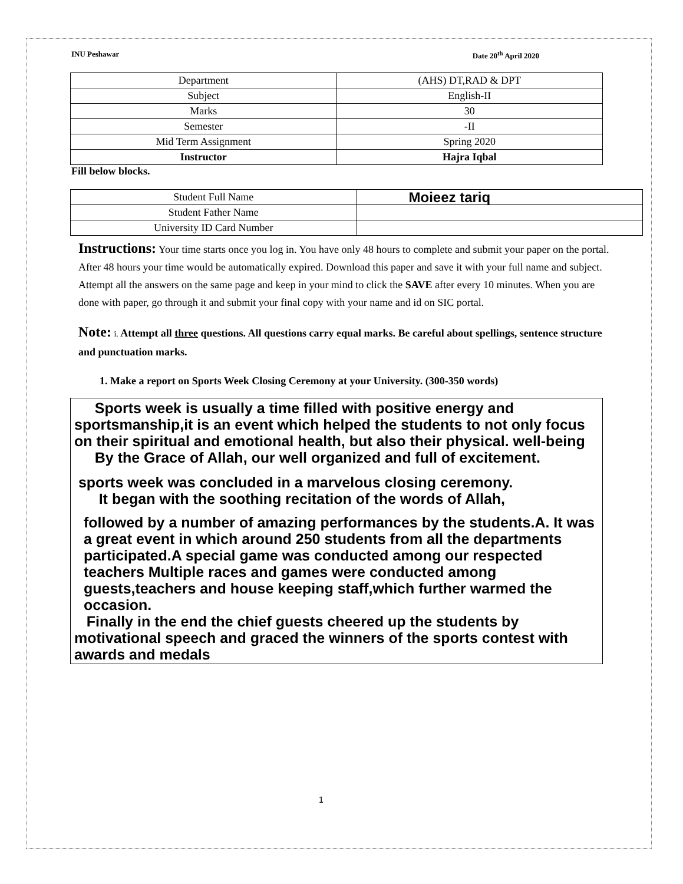INU Peshawar Date 20<sup>th</sup> April 2020
| Department | (AHS) DT,RAD & DPT |
| Subject | English-II |
| Marks | 30 |
| Semester | -II |
| Mid Term Assignment | Spring 2020 |
| Instructor | Hajra Iqbal |
Fill below blocks.
| Student Full Name | Moieez tariq |
| Student Father Name | |
| University ID Card Number | |
Instructions: Your time starts once you log in. You have only 48 hours to complete and submit your paper on the portal. After 48 hours your time would be automatically expired. Download this paper and save it with your full name and subject. Attempt all the answers on the same page and keep in your mind to click the SAVE after every 10 minutes. When you are done with paper, go through it and submit your final copy with your name and id on SIC portal.
Note: i. Attempt all three questions. All questions carry equal marks. Be careful about spellings, sentence structure and punctuation marks.
1. Make a report on Sports Week Closing Ceremony at your University. (300-350 words)
Sports week is usually a time filled with positive energy and sportsmanship,it is an event which helped the students to not only focus on their spiritual and emotional health, but also their physical. well-being
By the Grace of Allah, our well organized and full of excitement.
sports week was concluded in a marvelous closing ceremony.
It began with the soothing recitation of the words of Allah,
followed by a number of amazing performances by the students.A. It was a great event in which around 250 students from all the departments participated.A special game was conducted among our respected teachers Multiple races and games were conducted among guests,teachers and house keeping staff,which further warmed the occasion.
Finally in the end the chief guests cheered up the students by motivational speech and graced the winners of the sports contest with awards and medals
1